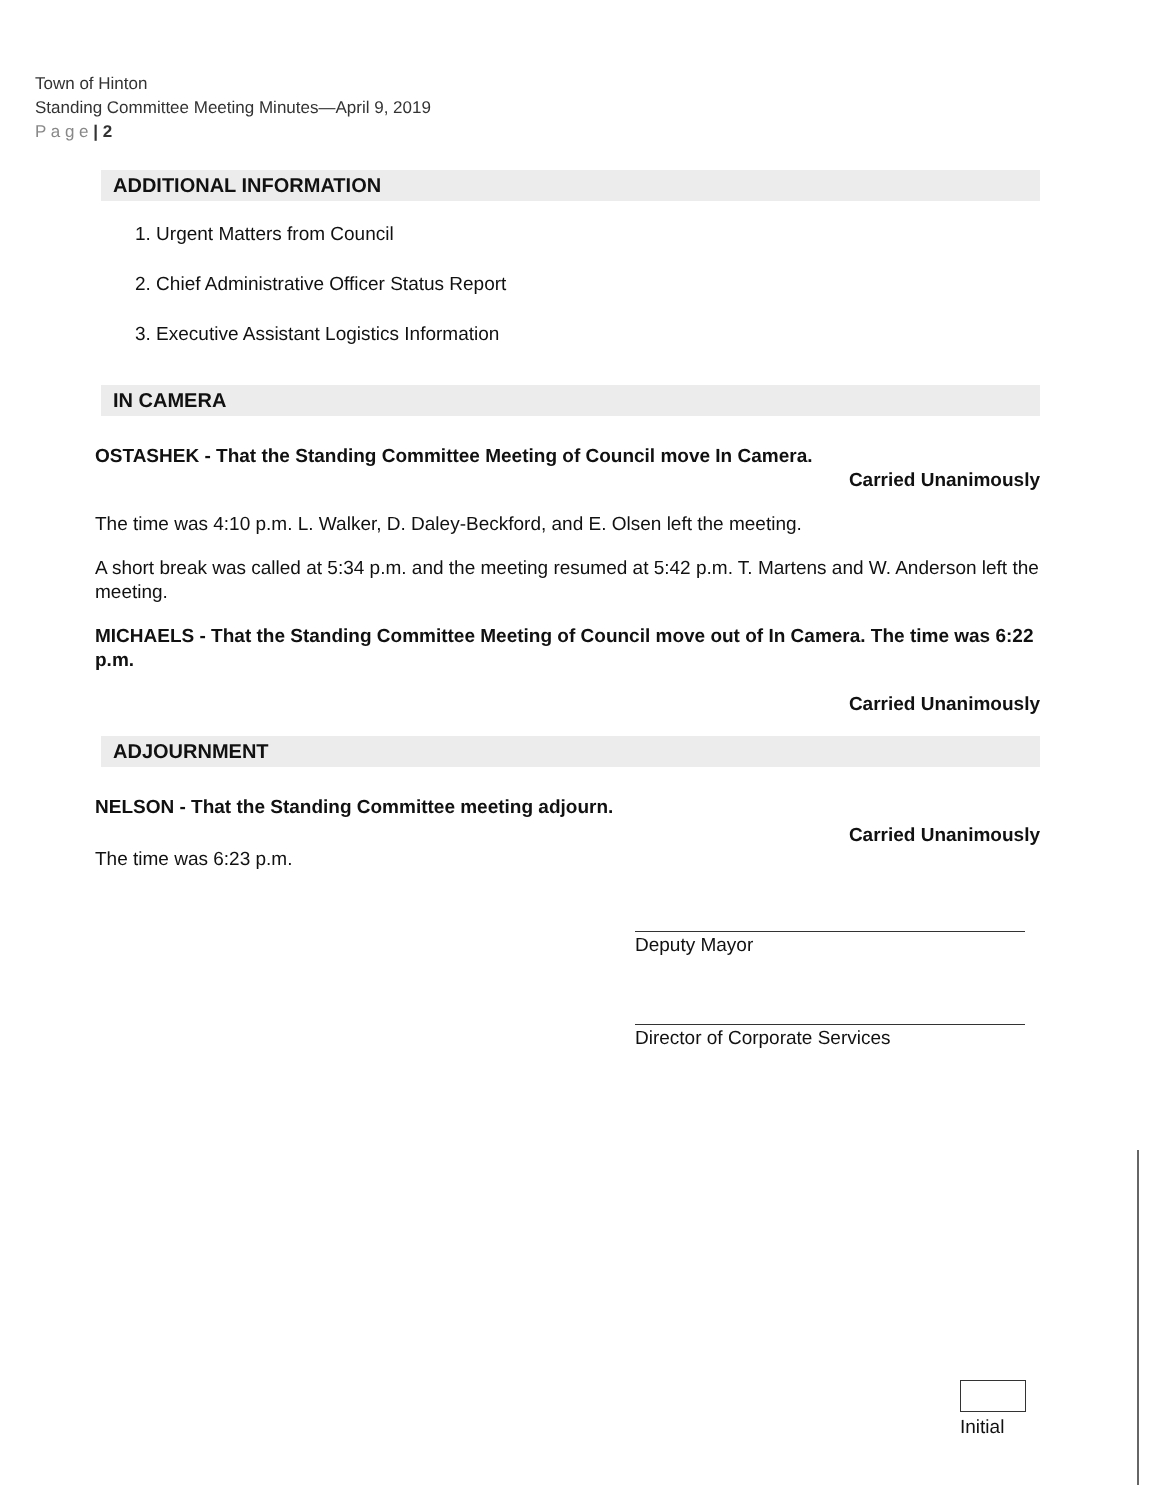Town of Hinton
Standing Committee Meeting Minutes—April 9, 2019
P a g e | 2
ADDITIONAL INFORMATION
1. Urgent Matters from Council
2. Chief Administrative Officer Status Report
3. Executive Assistant Logistics Information
IN CAMERA
OSTASHEK - That the Standing Committee Meeting of Council move In Camera.
Carried Unanimously
The time was 4:10 p.m. L. Walker, D. Daley-Beckford, and E. Olsen left the meeting.
A short break was called at 5:34 p.m. and the meeting resumed at 5:42 p.m. T. Martens and W. Anderson left the meeting.
MICHAELS - That the Standing Committee Meeting of Council move out of In Camera. The time was 6:22 p.m.
Carried Unanimously
ADJOURNMENT
NELSON - That the Standing Committee meeting adjourn.
Carried Unanimously
The time was 6:23 p.m.
Deputy Mayor
Director of Corporate Services
Initial